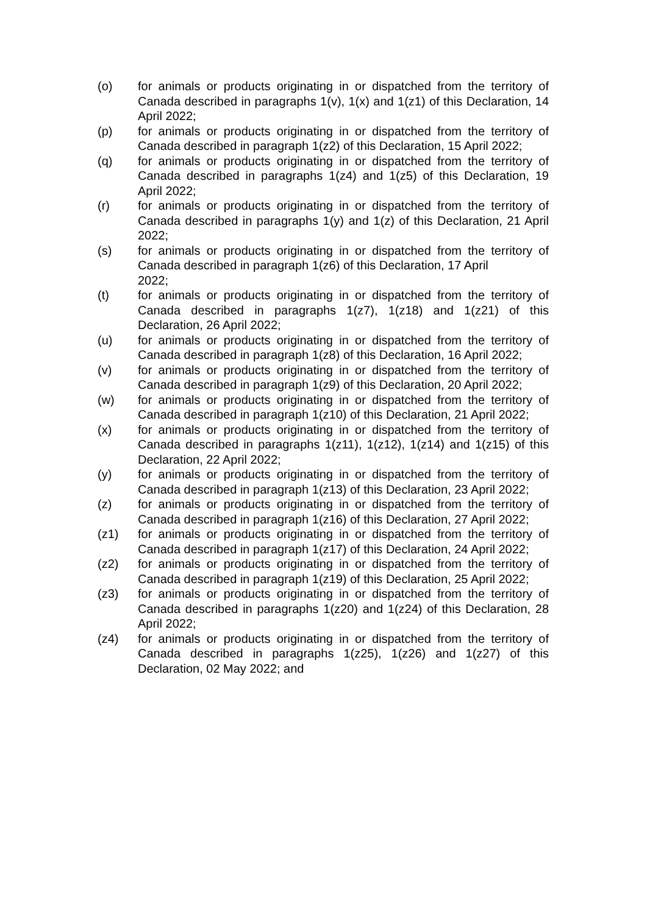(o) for animals or products originating in or dispatched from the territory of Canada described in paragraphs 1(v), 1(x) and 1(z1) of this Declaration, 14 April 2022;
(p) for animals or products originating in or dispatched from the territory of Canada described in paragraph 1(z2) of this Declaration, 15 April 2022;
(q) for animals or products originating in or dispatched from the territory of Canada described in paragraphs 1(z4) and 1(z5) of this Declaration, 19 April 2022;
(r) for animals or products originating in or dispatched from the territory of Canada described in paragraphs 1(y) and 1(z) of this Declaration, 21 April 2022;
(s) for animals or products originating in or dispatched from the territory of Canada described in paragraph 1(z6) of this Declaration, 17 April
2022;
(t) for animals or products originating in or dispatched from the territory of Canada described in paragraphs 1(z7), 1(z18) and 1(z21) of this Declaration, 26 April 2022;
(u) for animals or products originating in or dispatched from the territory of Canada described in paragraph 1(z8) of this Declaration, 16 April 2022;
(v) for animals or products originating in or dispatched from the territory of Canada described in paragraph 1(z9) of this Declaration, 20 April 2022;
(w) for animals or products originating in or dispatched from the territory of Canada described in paragraph 1(z10) of this Declaration, 21 April 2022;
(x) for animals or products originating in or dispatched from the territory of Canada described in paragraphs 1(z11), 1(z12), 1(z14) and 1(z15) of this Declaration, 22 April 2022;
(y) for animals or products originating in or dispatched from the territory of Canada described in paragraph 1(z13) of this Declaration, 23 April 2022;
(z) for animals or products originating in or dispatched from the territory of Canada described in paragraph 1(z16) of this Declaration, 27 April 2022;
(z1) for animals or products originating in or dispatched from the territory of Canada described in paragraph 1(z17) of this Declaration, 24 April 2022;
(z2) for animals or products originating in or dispatched from the territory of Canada described in paragraph 1(z19) of this Declaration, 25 April 2022;
(z3) for animals or products originating in or dispatched from the territory of Canada described in paragraphs 1(z20) and 1(z24) of this Declaration, 28 April 2022;
(z4) for animals or products originating in or dispatched from the territory of Canada described in paragraphs 1(z25), 1(z26) and 1(z27) of this Declaration, 02 May 2022; and